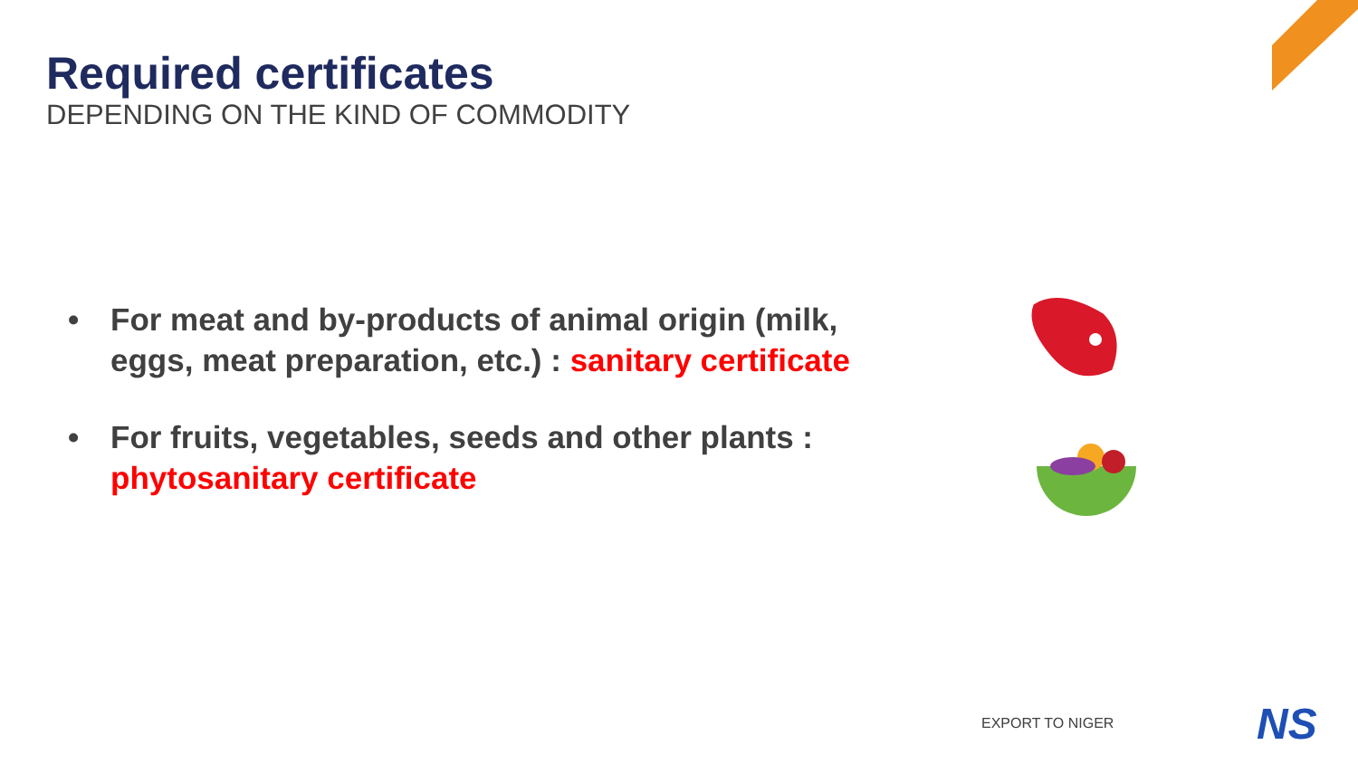Required certificates
DEPENDING ON THE KIND OF COMMODITY
• For meat and by-products of animal origin (milk, eggs, meat preparation, etc.) : sanitary certificate
• For fruits, vegetables, seeds and other plants : phytosanitary certificate
EXPORT TO NIGER NS